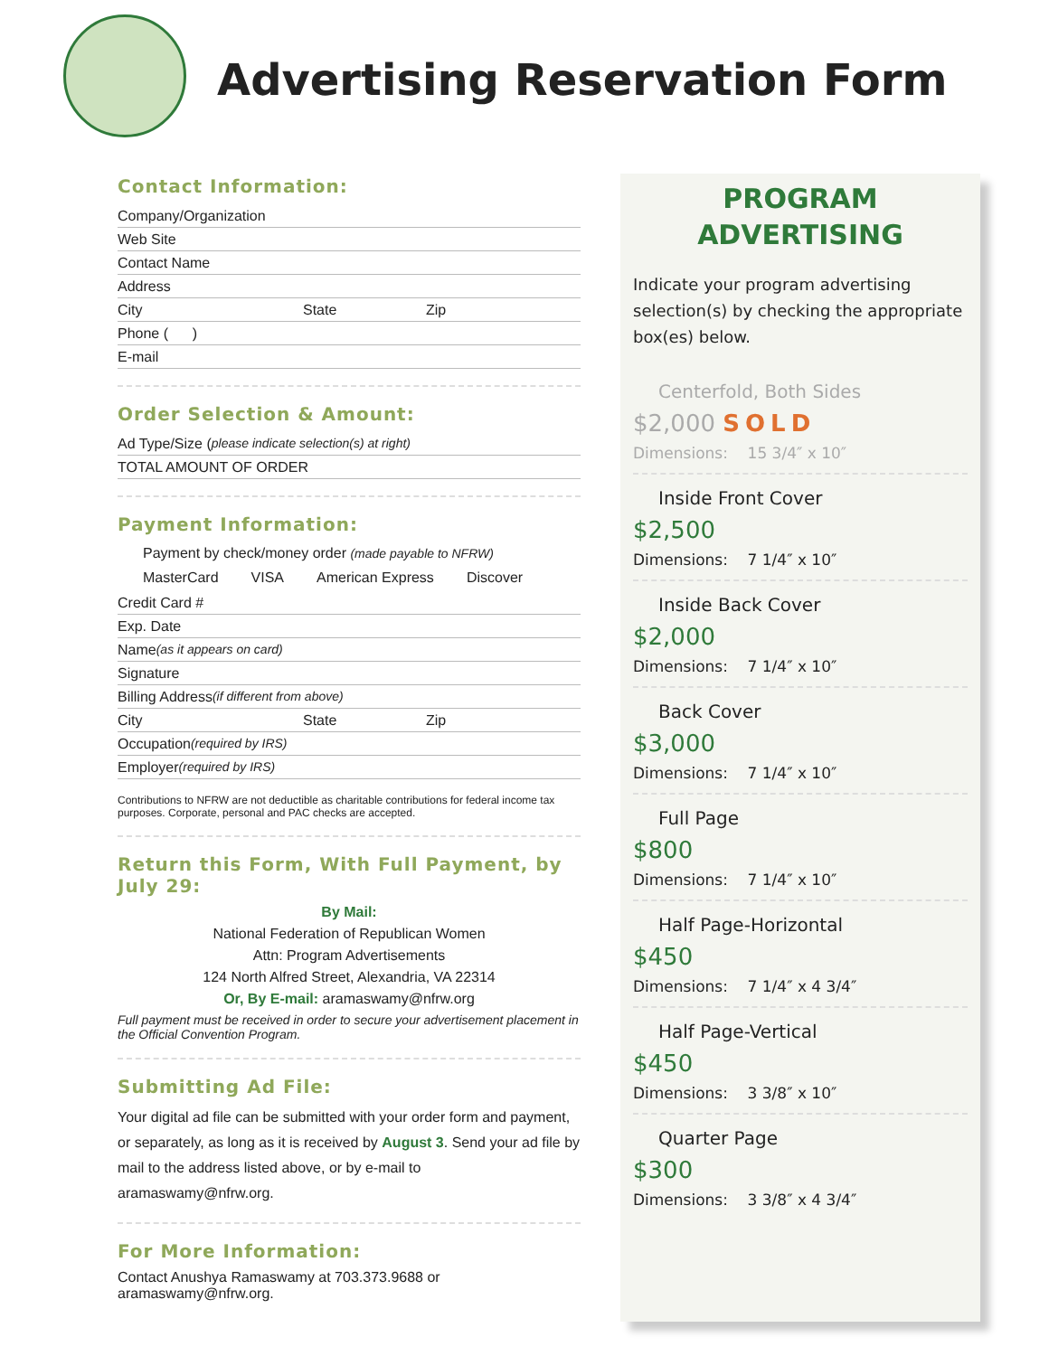Advertising Reservation Form
Contact Information:
Company/Organization
Web Site
Contact Name
Address
City State Zip
Phone ( )
E-mail
Order Selection & Amount:
Ad Type/Size (please indicate selection(s) at right)
TOTAL AMOUNT OF ORDER
Payment Information:
Payment by check/money order (made payable to NFRW)
MasterCard VISA American Express Discover
Credit Card #
Exp. Date
Name (as it appears on card)
Signature
Billing Address (if different from above)
City State Zip
Occupation (required by IRS)
Employer (required by IRS)
Contributions to NFRW are not deductible as charitable contributions for federal income tax purposes. Corporate, personal and PAC checks are accepted.
Return this Form, With Full Payment, by July 29:
By Mail:
National Federation of Republican Women
Attn: Program Advertisements
124 North Alfred Street, Alexandria, VA 22314
Or, By E-mail: aramaswamy@nfrw.org
Full payment must be received in order to secure your advertisement placement in the Official Convention Program.
Submitting Ad File:
Your digital ad file can be submitted with your order form and payment, or separately, as long as it is received by August 3. Send your ad file by mail to the address listed above, or by e-mail to aramaswamy@nfrw.org.
For More Information:
Contact Anushya Ramaswamy at 703.373.9688 or aramaswamy@nfrw.org.
PROGRAM
ADVERTISING
Indicate your program advertising selection(s) by checking the appropriate box(es) below.
Centerfold, Both Sides
$2,000 SOLD
Dimensions: 15 3/4″ x 10″
Inside Front Cover
$2,500
Dimensions: 7 1/4″ x 10″
Inside Back Cover
$2,000
Dimensions: 7 1/4″ x 10″
Back Cover
$3,000
Dimensions: 7 1/4″ x 10″
Full Page
$800
Dimensions: 7 1/4″ x 10″
Half Page-Horizontal
$450
Dimensions: 7 1/4″ x 4 3/4″
Half Page-Vertical
$450
Dimensions: 3 3/8″ x 10″
Quarter Page
$300
Dimensions: 3 3/8″ x 4 3/4″